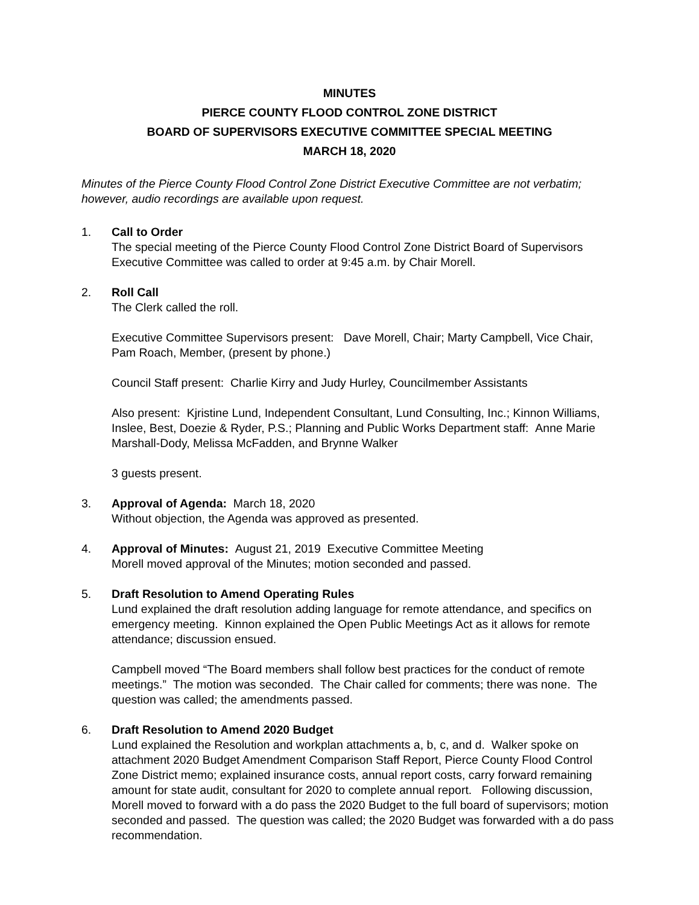MINUTES
PIERCE COUNTY FLOOD CONTROL ZONE DISTRICT
BOARD OF SUPERVISORS EXECUTIVE COMMITTEE SPECIAL MEETING
MARCH 18, 2020
Minutes of the Pierce County Flood Control Zone District Executive Committee are not verbatim; however, audio recordings are available upon request.
1. Call to Order
The special meeting of the Pierce County Flood Control Zone District Board of Supervisors Executive Committee was called to order at 9:45 a.m. by Chair Morell.
2. Roll Call
The Clerk called the roll.
Executive Committee Supervisors present: Dave Morell, Chair; Marty Campbell, Vice Chair, Pam Roach, Member, (present by phone.)
Council Staff present: Charlie Kirry and Judy Hurley, Councilmember Assistants
Also present: Kjristine Lund, Independent Consultant, Lund Consulting, Inc.; Kinnon Williams, Inslee, Best, Doezie & Ryder, P.S.; Planning and Public Works Department staff: Anne Marie Marshall-Dody, Melissa McFadden, and Brynne Walker
3 guests present.
3. Approval of Agenda: March 18, 2020
Without objection, the Agenda was approved as presented.
4. Approval of Minutes: August 21, 2019 Executive Committee Meeting
Morell moved approval of the Minutes; motion seconded and passed.
5. Draft Resolution to Amend Operating Rules
Lund explained the draft resolution adding language for remote attendance, and specifics on emergency meeting. Kinnon explained the Open Public Meetings Act as it allows for remote attendance; discussion ensued.
Campbell moved “The Board members shall follow best practices for the conduct of remote meetings.” The motion was seconded. The Chair called for comments; there was none. The question was called; the amendments passed.
6. Draft Resolution to Amend 2020 Budget
Lund explained the Resolution and workplan attachments a, b, c, and d. Walker spoke on attachment 2020 Budget Amendment Comparison Staff Report, Pierce County Flood Control Zone District memo; explained insurance costs, annual report costs, carry forward remaining amount for state audit, consultant for 2020 to complete annual report. Following discussion, Morell moved to forward with a do pass the 2020 Budget to the full board of supervisors; motion seconded and passed. The question was called; the 2020 Budget was forwarded with a do pass recommendation.